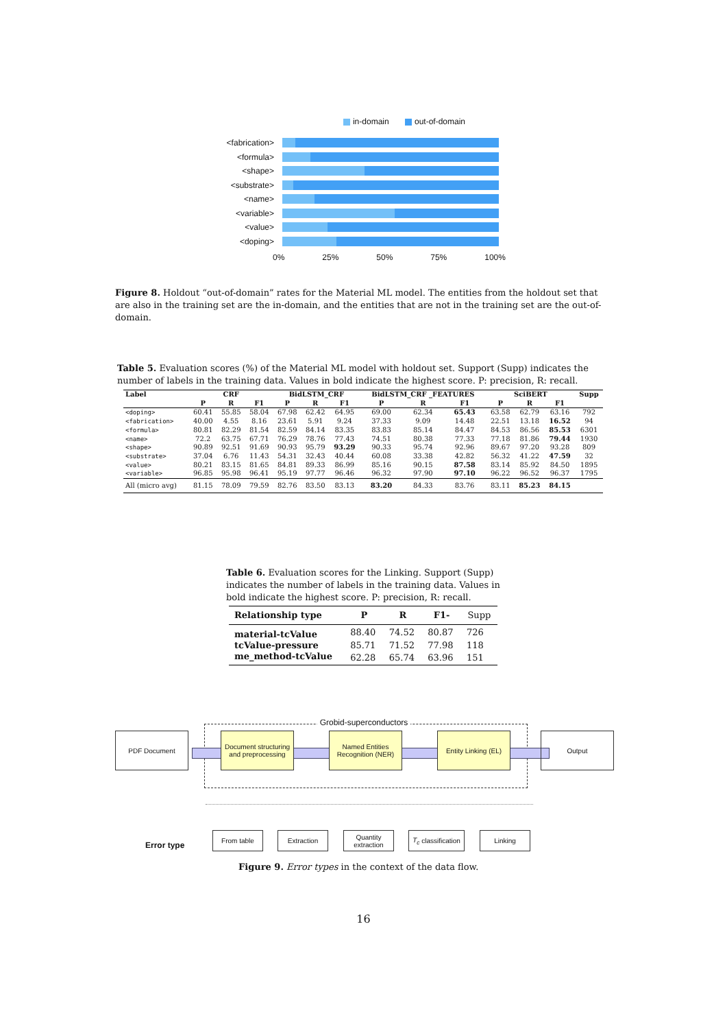in-domain out-of-domain
<fabrication>
<formula>
<shape>
<substrate>
<name>
<variable>
<value>
<doping>
0% 25% 50% 75% 100%
Figure 8. Holdout “out-of-domain” rates for the Material ML model. The entities from the holdout set that are also in the training set are the in-domain, and the entities that are not in the training set are the out-of-domain.
Table 5. Evaluation scores (%) of the Material ML model with holdout set. Support (Supp) indicates the number of labels in the training data. Values in bold indicate the highest score. P: precision, R: recall.
| Label | CRF | | | BidLSTM_CRF | | | BidLSTM_CRF _FEATURES | | | SciBERT | | | Supp |
| --- | --- | --- | --- | --- | --- | --- | --- | --- | --- | --- | --- | --- | --- |
| | P | R | F1 | P | R | F1 | P | R | F1 | P | R | F1 | |
| <doping> | 60.41 | 55.85 | 58.04 | 67.98 | 62.42 | 64.95 | 69.00 | 62.34 | 65.43 | 63.58 | 62.79 | 63.16 | 792 |
| <fabrication> | 40.00 | 4.55 | 8.16 | 23.61 | 5.91 | 9.24 | 37.33 | 9.09 | 14.48 | 22.51 | 13.18 | 16.52 | 94 |
| <formula> | 80.81 | 82.29 | 81.54 | 82.59 | 84.14 | 83.35 | 83.83 | 85.14 | 84.47 | 84.53 | 86.56 | 85.53 | 6301 |
| <name> | 72.2 | 63.75 | 67.71 | 76.29 | 78.76 | 77.43 | 74.51 | 80.38 | 77.33 | 77.18 | 81.86 | 79.44 | 1930 |
| <shape> | 90.89 | 92.51 | 91.69 | 90.93 | 95.79 | 93.29 | 90.33 | 95.74 | 92.96 | 89.67 | 97.20 | 93.28 | 809 |
| <substrate> | 37.04 | 6.76 | 11.43 | 54.31 | 32.43 | 40.44 | 60.08 | 33.38 | 42.82 | 56.32 | 41.22 | 47.59 | 32 |
| <value> | 80.21 | 83.15 | 81.65 | 84.81 | 89.33 | 86.99 | 85.16 | 90.15 | 87.58 | 83.14 | 85.92 | 84.50 | 1895 |
| <variable> | 96.85 | 95.98 | 96.41 | 95.19 | 97.77 | 96.46 | 96.32 | 97.90 | 97.10 | 96.22 | 96.52 | 96.37 | 1795 |
| All (micro avg) | 81.15 | 78.09 | 79.59 | 82.76 | 83.50 | 83.13 | 83.20 | 84.33 | 83.76 | 83.11 | 85.23 | 84.15 | |
Table 6. Evaluation scores for the Linking. Support (Supp) indicates the number of labels in the training data. Values in bold indicate the highest score. P: precision, R: recall.
| Relationship type | P | R | F1- | Supp |
| --- | --- | --- | --- | --- |
| material-tcValue | 88.40 | 74.52 | 80.87 | 726 |
| tcValue-pressure | 85.71 | 71.52 | 77.98 | 118 |
| me_method-tcValue | 62.28 | 65.74 | 63.96 | 151 |
Grobid-superconductors
PDF Document
Document structuring and preprocessing
Named Entities Recognition (NER)
Entity Linking (EL)
Output
Error type
From table Extraction
Quantity extraction
T<sub>c</sub> classification
Linking
Figure 9. Error types in the context of the data flow.
16